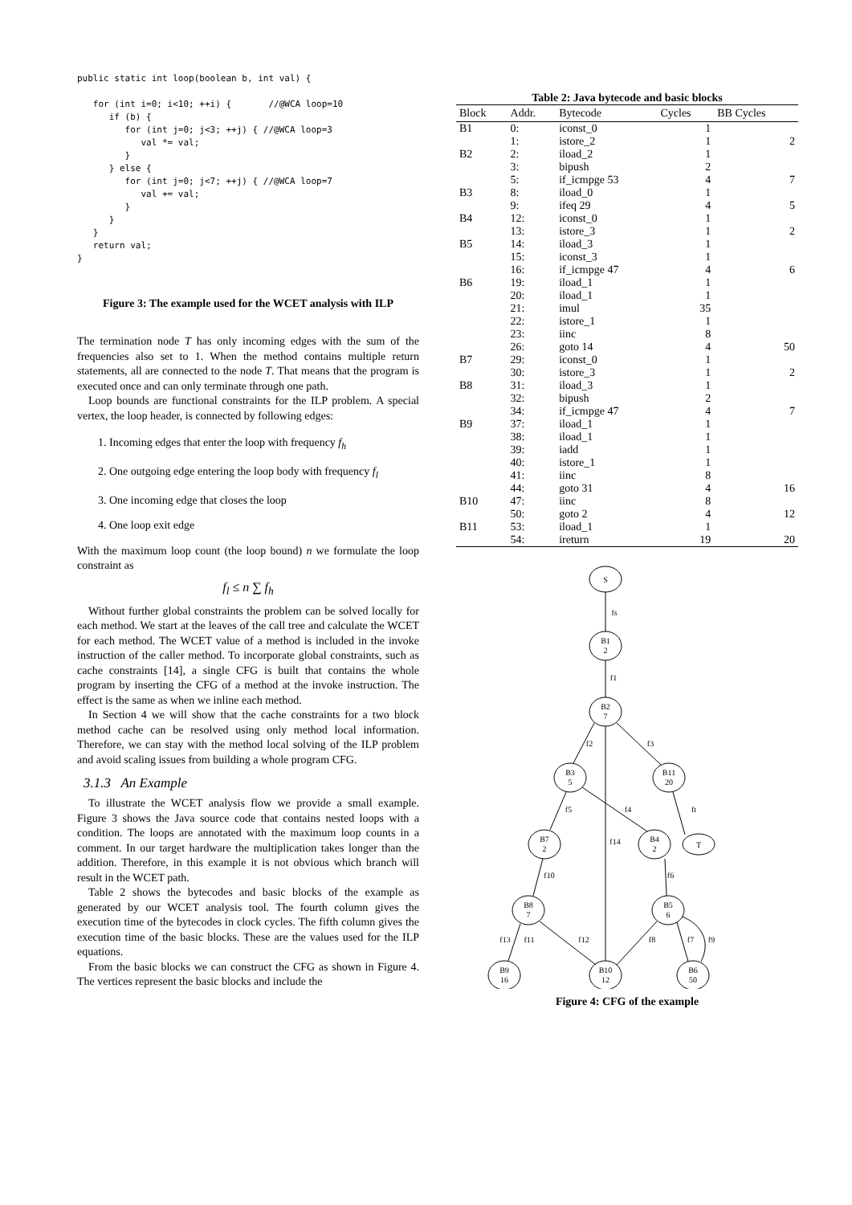public static int loop(boolean b, int val) {

   for (int i=0; i<10; ++i) {       //@WCA loop=10
      if (b) {
         for (int j=0; j<3; ++j) { //@WCA loop=3
            val *= val;
         }
      } else {
         for (int j=0; j<7; ++j) { //@WCA loop=7
            val += val;
         }
      }
   }
   return val;
}
Figure 3: The example used for the WCET analysis with ILP
The termination node T has only incoming edges with the sum of the frequencies also set to 1. When the method contains multiple return statements, all are connected to the node T. That means that the program is executed once and can only terminate through one path.
Loop bounds are functional constraints for the ILP problem. A special vertex, the loop header, is connected by following edges:
1. Incoming edges that enter the loop with frequency f<sub>h</sub>
2. One outgoing edge entering the loop body with frequency f<sub>l</sub>
3. One incoming edge that closes the loop
4. One loop exit edge
With the maximum loop count (the loop bound) n we formulate the loop constraint as
f<sub>l</sub> ≤ n ∑ f<sub>h</sub>
Without further global constraints the problem can be solved locally for each method. We start at the leaves of the call tree and calculate the WCET for each method. The WCET value of a method is included in the invoke instruction of the caller method. To incorporate global constraints, such as cache constraints [14], a single CFG is built that contains the whole program by inserting the CFG of a method at the invoke instruction. The effect is the same as when we inline each method.
In Section 4 we will show that the cache constraints for a two block method cache can be resolved using only method local information. Therefore, we can stay with the method local solving of the ILP problem and avoid scaling issues from building a whole program CFG.
3.1.3 An Example
To illustrate the WCET analysis flow we provide a small example. Figure 3 shows the Java source code that contains nested loops with a condition. The loops are annotated with the maximum loop counts in a comment. In our target hardware the multiplication takes longer than the addition. Therefore, in this example it is not obvious which branch will result in the WCET path.
Table 2 shows the bytecodes and basic blocks of the example as generated by our WCET analysis tool. The fourth column gives the execution time of the bytecodes in clock cycles. The fifth column gives the execution time of the basic blocks. These are the values used for the ILP equations.
From the basic blocks we can construct the CFG as shown in Figure 4. The vertices represent the basic blocks and include the
Table 2: Java bytecode and basic blocks
| Block | Addr. | Bytecode | Cycles | BB Cycles |
| --- | --- | --- | --- | --- |
| B1 | 0: | iconst_0 | 1 | |
| | 1: | istore_2 | 1 | 2 |
| B2 | 2: | iload_2 | 1 | |
| | 3: | bipush | 2 | |
| | 5: | if_icmpge 53 | 4 | 7 |
| B3 | 8: | iload_0 | 1 | |
| | 9: | ifeq 29 | 4 | 5 |
| B4 | 12: | iconst_0 | 1 | |
| | 13: | istore_3 | 1 | 2 |
| B5 | 14: | iload_3 | 1 | |
| | 15: | iconst_3 | 1 | |
| | 16: | if_icmpge 47 | 4 | 6 |
| B6 | 19: | iload_1 | 1 | |
| | 20: | iload_1 | 1 | |
| | 21: | imul | 35 | |
| | 22: | istore_1 | 1 | |
| | 23: | iinc | 8 | |
| | 26: | goto 14 | 4 | 50 |
| B7 | 29: | iconst_0 | 1 | |
| | 30: | istore_3 | 1 | 2 |
| B8 | 31: | iload_3 | 1 | |
| | 32: | bipush | 2 | |
| | 34: | if_icmpge 47 | 4 | 7 |
| B9 | 37: | iload_1 | 1 | |
| | 38: | iload_1 | 1 | |
| | 39: | iadd | 1 | |
| | 40: | istore_1 | 1 | |
| | 41: | iinc | 8 | |
| | 44: | goto 31 | 4 | 16 |
| B10 | 47: | iinc | 8 | |
| | 50: | goto 2 | 4 | 12 |
| B11 | 53: | iload_1 | 1 | |
| | 54: | ireturn | 19 | 20 |
S
B1
2
B2
7
B3
5
B11
20
B7
2
B4
2
T
B8
7
B5
6
B9
16
B10
12
B6
50
fs
f1
f2
f3
f5
f4
ft
f14
f10
f6
f13
f11
f12
f8
f7
f9
Figure 4: CFG of the example